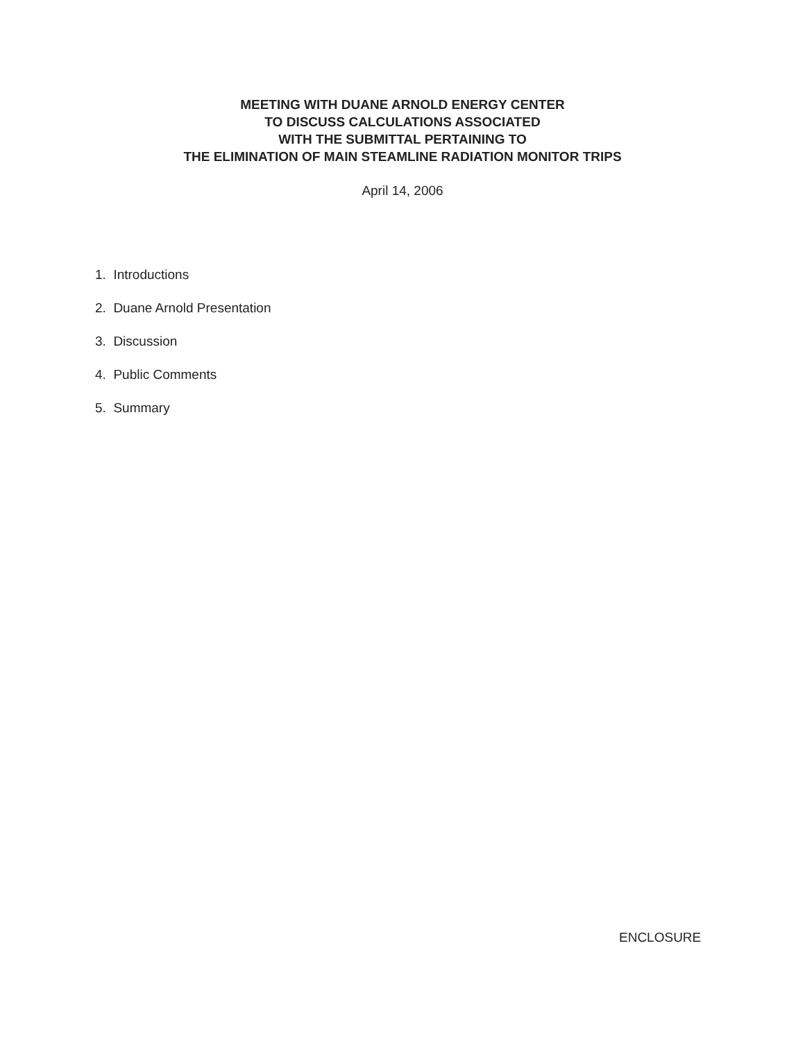MEETING WITH DUANE ARNOLD ENERGY CENTER
TO DISCUSS CALCULATIONS ASSOCIATED
WITH THE SUBMITTAL PERTAINING TO
THE ELIMINATION OF MAIN STEAMLINE RADIATION MONITOR TRIPS
April 14, 2006
1. Introductions
2. Duane Arnold Presentation
3. Discussion
4. Public Comments
5. Summary
ENCLOSURE